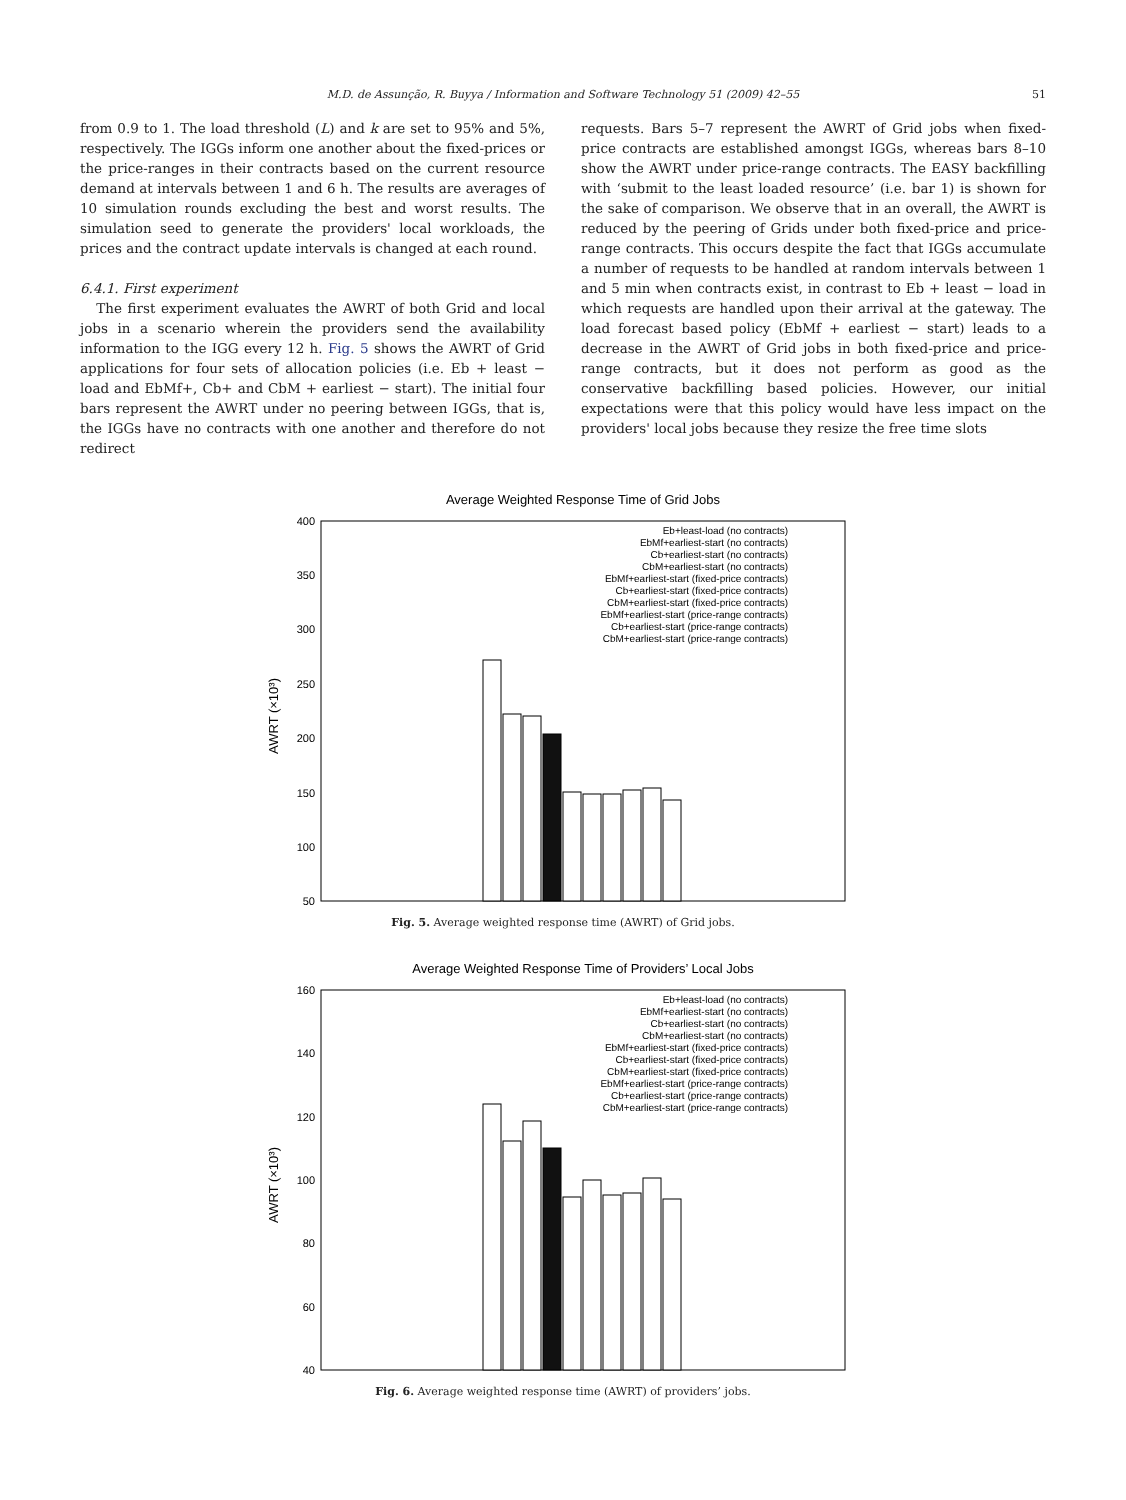M.D. de Assunção, R. Buyya / Information and Software Technology 51 (2009) 42–55 51
from 0.9 to 1. The load threshold (L) and k are set to 95% and 5%, respectively. The IGGs inform one another about the fixed-prices or the price-ranges in their contracts based on the current resource demand at intervals between 1 and 6 h. The results are averages of 10 simulation rounds excluding the best and worst results. The simulation seed to generate the providers' local workloads, the prices and the contract update intervals is changed at each round.
6.4.1. First experiment
The first experiment evaluates the AWRT of both Grid and local jobs in a scenario wherein the providers send the availability information to the IGG every 12 h. Fig. 5 shows the AWRT of Grid applications for four sets of allocation policies (i.e. Eb + least − load and EbMf+, Cb+ and CbM + earliest − start). The initial four bars represent the AWRT under no peering between IGGs, that is, the IGGs have no contracts with one another and therefore do not redirect
requests. Bars 5–7 represent the AWRT of Grid jobs when fixed-price contracts are established amongst IGGs, whereas bars 8–10 show the AWRT under price-range contracts. The EASY backfilling with ‘submit to the least loaded resource’ (i.e. bar 1) is shown for the sake of comparison. We observe that in an overall, the AWRT is reduced by the peering of Grids under both fixed-price and price-range contracts. This occurs despite the fact that IGGs accumulate a number of requests to be handled at random intervals between 1 and 5 min when contracts exist, in contrast to Eb + least − load in which requests are handled upon their arrival at the gateway. The load forecast based policy (EbMf + earliest − start) leads to a decrease in the AWRT of Grid jobs in both fixed-price and price-range contracts, but it does not perform as good as the conservative backfilling based policies. However, our initial expectations were that this policy would have less impact on the providers' local jobs because they resize the free time slots
Average Weighted Response Time of Grid Jobs
400
350
300
250
200
150
100
50
AWRT (×10³)
Eb+least-load (no contracts)
EbMf+earliest-start (no contracts)
Cb+earliest-start (no contracts)
CbM+earliest-start (no contracts)
EbMf+earliest-start (fixed-price contracts)
Cb+earliest-start (fixed-price contracts)
CbM+earliest-start (fixed-price contracts)
EbMf+earliest-start (price-range contracts)
Cb+earliest-start (price-range contracts)
CbM+earliest-start (price-range contracts)
Fig. 5. Average weighted response time (AWRT) of Grid jobs.
Average Weighted Response Time of Providers’ Local Jobs
160
140
120
100
80
60
40
AWRT (×10³)
Eb+least-load (no contracts)
EbMf+earliest-start (no contracts)
Cb+earliest-start (no contracts)
CbM+earliest-start (no contracts)
EbMf+earliest-start (fixed-price contracts)
Cb+earliest-start (fixed-price contracts)
CbM+earliest-start (fixed-price contracts)
EbMf+earliest-start (price-range contracts)
Cb+earliest-start (price-range contracts)
CbM+earliest-start (price-range contracts)
Fig. 6. Average weighted response time (AWRT) of providers’ jobs.